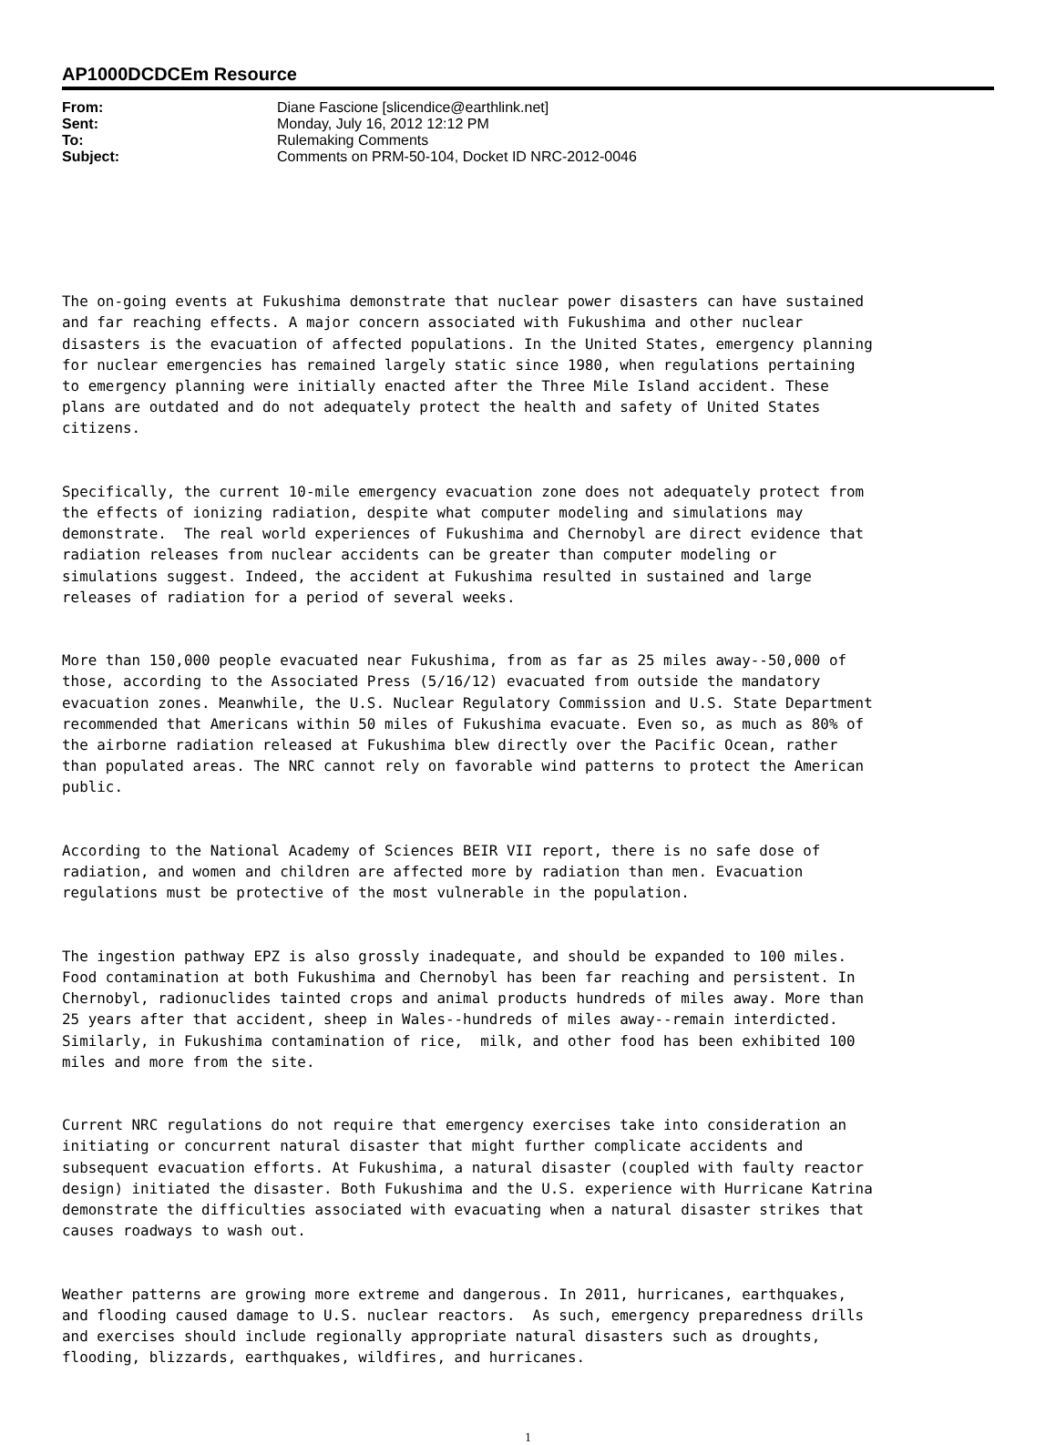AP1000DCDCEm Resource
| From: | Diane Fascione [slicendice@earthlink.net] |
| Sent: | Monday, July 16, 2012 12:12 PM |
| To: | Rulemaking Comments |
| Subject: | Comments on PRM-50-104, Docket ID NRC-2012-0046 |
The on-going events at Fukushima demonstrate that nuclear power disasters can have sustained and far reaching effects. A major concern associated with Fukushima and other nuclear disasters is the evacuation of affected populations. In the United States, emergency planning for nuclear emergencies has remained largely static since 1980, when regulations pertaining to emergency planning were initially enacted after the Three Mile Island accident. These plans are outdated and do not adequately protect the health and safety of United States citizens.
Specifically, the current 10-mile emergency evacuation zone does not adequately protect from the effects of ionizing radiation, despite what computer modeling and simulations may demonstrate. The real world experiences of Fukushima and Chernobyl are direct evidence that radiation releases from nuclear accidents can be greater than computer modeling or simulations suggest. Indeed, the accident at Fukushima resulted in sustained and large releases of radiation for a period of several weeks.
More than 150,000 people evacuated near Fukushima, from as far as 25 miles away--50,000 of those, according to the Associated Press (5/16/12) evacuated from outside the mandatory evacuation zones. Meanwhile, the U.S. Nuclear Regulatory Commission and U.S. State Department recommended that Americans within 50 miles of Fukushima evacuate. Even so, as much as 80% of the airborne radiation released at Fukushima blew directly over the Pacific Ocean, rather than populated areas. The NRC cannot rely on favorable wind patterns to protect the American public.
According to the National Academy of Sciences BEIR VII report, there is no safe dose of radiation, and women and children are affected more by radiation than men. Evacuation regulations must be protective of the most vulnerable in the population.
The ingestion pathway EPZ is also grossly inadequate, and should be expanded to 100 miles. Food contamination at both Fukushima and Chernobyl has been far reaching and persistent. In Chernobyl, radionuclides tainted crops and animal products hundreds of miles away. More than 25 years after that accident, sheep in Wales--hundreds of miles away--remain interdicted. Similarly, in Fukushima contamination of rice, milk, and other food has been exhibited 100 miles and more from the site.
Current NRC regulations do not require that emergency exercises take into consideration an initiating or concurrent natural disaster that might further complicate accidents and subsequent evacuation efforts. At Fukushima, a natural disaster (coupled with faulty reactor design) initiated the disaster. Both Fukushima and the U.S. experience with Hurricane Katrina demonstrate the difficulties associated with evacuating when a natural disaster strikes that causes roadways to wash out.
Weather patterns are growing more extreme and dangerous. In 2011, hurricanes, earthquakes, and flooding caused damage to U.S. nuclear reactors. As such, emergency preparedness drills and exercises should include regionally appropriate natural disasters such as droughts, flooding, blizzards, earthquakes, wildfires, and hurricanes.
1